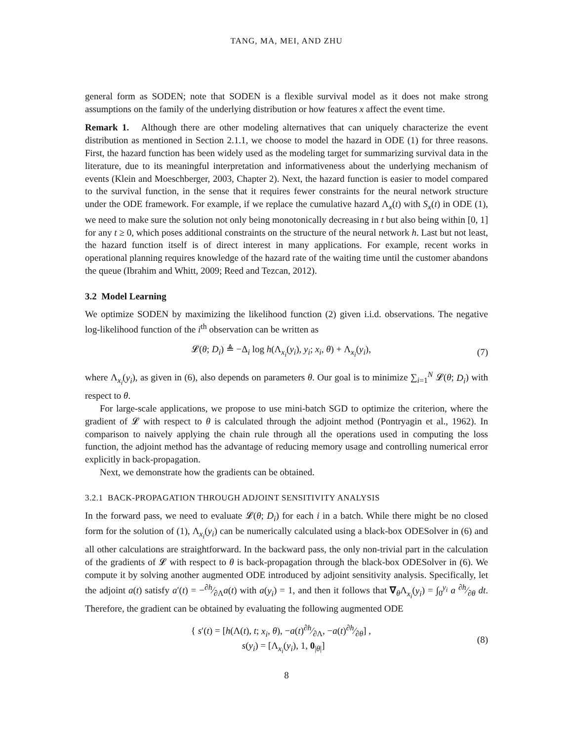TANG, MA, MEI, AND ZHU
general form as SODEN; note that SODEN is a flexible survival model as it does not make strong assumptions on the family of the underlying distribution or how features x affect the event time.
Remark 1. Although there are other modeling alternatives that can uniquely characterize the event distribution as mentioned in Section 2.1.1, we choose to model the hazard in ODE (1) for three reasons. First, the hazard function has been widely used as the modeling target for summarizing survival data in the literature, due to its meaningful interpretation and informativeness about the underlying mechanism of events (Klein and Moeschberger, 2003, Chapter 2). Next, the hazard function is easier to model compared to the survival function, in the sense that it requires fewer constraints for the neural network structure under the ODE framework. For example, if we replace the cumulative hazard Λ<sub>x</sub>(t) with S<sub>x</sub>(t) in ODE (1), we need to make sure the solution not only being monotonically decreasing in t but also being within [0, 1] for any t ≥ 0, which poses additional constraints on the structure of the neural network h. Last but not least, the hazard function itself is of direct interest in many applications. For example, recent works in operational planning requires knowledge of the hazard rate of the waiting time until the customer abandons the queue (Ibrahim and Whitt, 2009; Reed and Tezcan, 2012).
3.2 Model Learning
We optimize SODEN by maximizing the likelihood function (2) given i.i.d. observations. The negative log-likelihood function of the i<sup>th</sup> observation can be written as
𝓛(θ; D<sub>i</sub>) ≜ −Δ<sub>i</sub> log h(Λ<sub>x<sub>i</sub></sub>(y<sub>i</sub>), y<sub>i</sub>; x<sub>i</sub>, θ) + Λ<sub>x<sub>i</sub></sub>(y<sub>i</sub>), (7)
where Λ<sub>x<sub>i</sub></sub>(y<sub>i</sub>), as given in (6), also depends on parameters θ. Our goal is to minimize ∑<sub>i=1</sub><sup>N</sup> 𝓛(θ; D<sub>i</sub>) with respect to θ.
For large-scale applications, we propose to use mini-batch SGD to optimize the criterion, where the gradient of 𝓛 with respect to θ is calculated through the adjoint method (Pontryagin et al., 1962). In comparison to naively applying the chain rule through all the operations used in computing the loss function, the adjoint method has the advantage of reducing memory usage and controlling numerical error explicitly in back-propagation.
Next, we demonstrate how the gradients can be obtained.
3.2.1 BACK-PROPAGATION THROUGH ADJOINT SENSITIVITY ANALYSIS
In the forward pass, we need to evaluate 𝓛(θ; D<sub>i</sub>) for each i in a batch. While there might be no closed form for the solution of (1), Λ<sub>x<sub>i</sub></sub>(y<sub>i</sub>) can be numerically calculated using a black-box ODESolver in (6) and all other calculations are straightforward. In the backward pass, the only non-trivial part in the calculation of the gradients of 𝓛 with respect to θ is back-propagation through the black-box ODESolver in (6). We compute it by solving another augmented ODE introduced by adjoint sensitivity analysis. Specifically, let the adjoint a(t) satisfy a′(t) = −∂h⁄∂Λa(t) with a(y<sub>i</sub>) = 1, and then it follows that ∇<sub>θ</sub>Λ<sub>x<sub>i</sub></sub>(y<sub>i</sub>) = ∫<sub>0</sub><sup>y<sub>i</sub></sup> a ∂h⁄∂θ dt. Therefore, the gradient can be obtained by evaluating the following augmented ODE
{ s′(t) = [h(Λ(t), t; x<sub>i</sub>, θ), −a(t)∂h⁄∂Λ, −a(t)∂h⁄∂θ] ,
s(y<sub>i</sub>) = [Λ<sub>x<sub>i</sub></sub>(y<sub>i</sub>), 1, 0<sub>|θ|</sub>] (8)
8